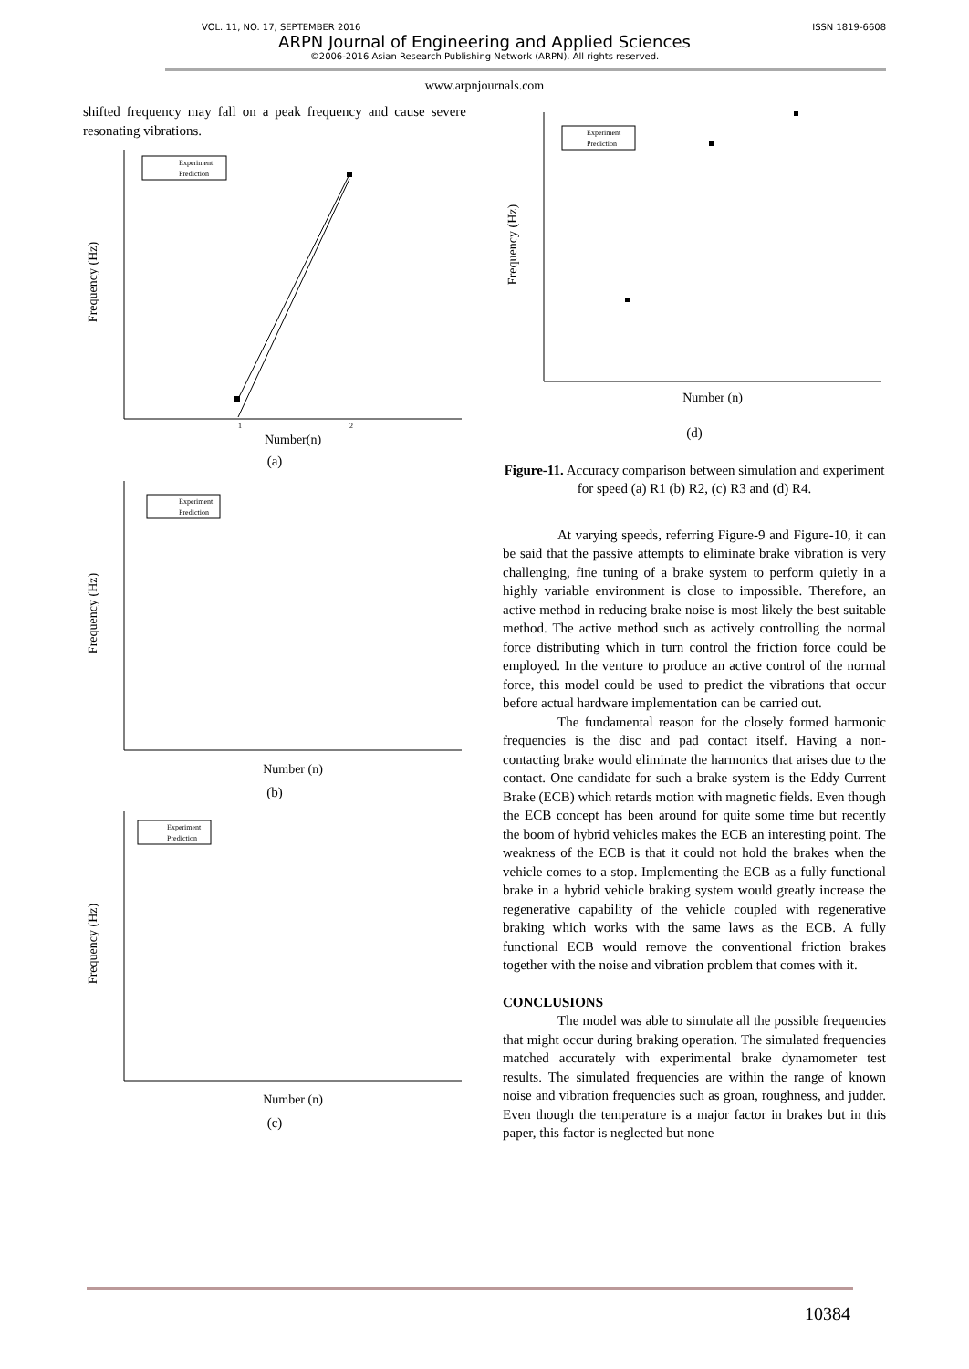VOL. 11, NO. 17, SEPTEMBER 2016 ISSN 1819-6608
ARPN Journal of Engineering and Applied Sciences
©2006-2016 Asian Research Publishing Network (ARPN). All rights reserved.
www.arpnjournals.com
shifted frequency may fall on a peak frequency and cause severe resonating vibrations.
Frequency (Hz)
Experiment
Prediction
1
2
Number(n)
(a)
Frequency (Hz)
Experiment
Prediction
Number (n)
(b)
Frequency (Hz)
Experiment
Prediction
Number (n)
(c)
Frequency (Hz)
Experiment
Prediction
Number (n)
(d)
Figure-11. Accuracy comparison between simulation and experiment for speed (a) R1 (b) R2, (c) R3 and (d) R4.
At varying speeds, referring Figure-9 and Figure-10, it can be said that the passive attempts to eliminate brake vibration is very challenging, fine tuning of a brake system to perform quietly in a highly variable environment is close to impossible. Therefore, an active method in reducing brake noise is most likely the best suitable method. The active method such as actively controlling the normal force distributing which in turn control the friction force could be employed. In the venture to produce an active control of the normal force, this model could be used to predict the vibrations that occur before actual hardware implementation can be carried out.
The fundamental reason for the closely formed harmonic frequencies is the disc and pad contact itself. Having a non-contacting brake would eliminate the harmonics that arises due to the contact. One candidate for such a brake system is the Eddy Current Brake (ECB) which retards motion with magnetic fields. Even though the ECB concept has been around for quite some time but recently the boom of hybrid vehicles makes the ECB an interesting point. The weakness of the ECB is that it could not hold the brakes when the vehicle comes to a stop. Implementing the ECB as a fully functional brake in a hybrid vehicle braking system would greatly increase the regenerative capability of the vehicle coupled with regenerative braking which works with the same laws as the ECB. A fully functional ECB would remove the conventional friction brakes together with the noise and vibration problem that comes with it.
CONCLUSIONS
The model was able to simulate all the possible frequencies that might occur during braking operation. The simulated frequencies matched accurately with experimental brake dynamometer test results. The simulated frequencies are within the range of known noise and vibration frequencies such as groan, roughness, and judder. Even though the temperature is a major factor in brakes but in this paper, this factor is neglected but none
10384